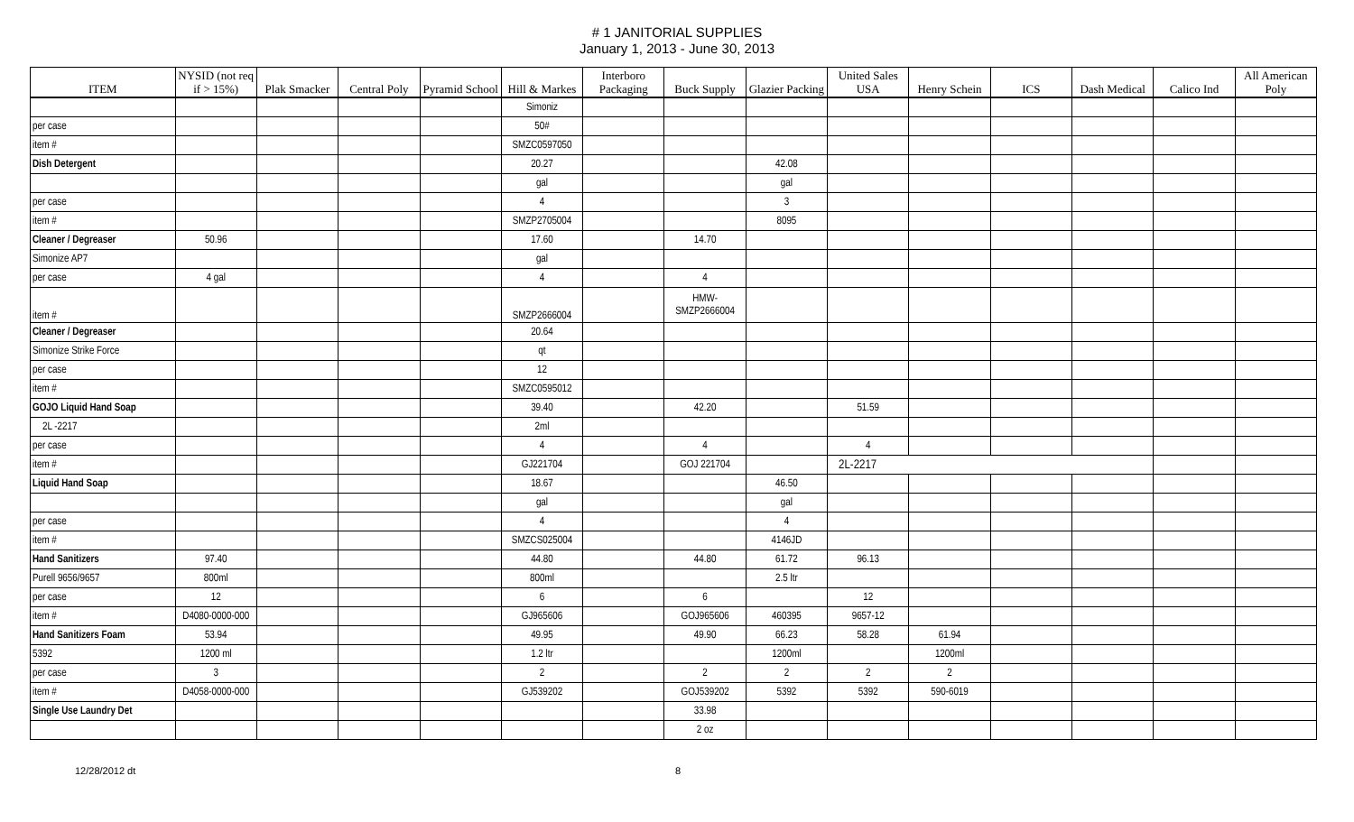# 1 JANITORIAL SUPPLIES
January 1, 2013 - June 30, 2013
| ITEM | NYSID (not req if > 15%) | Plak Smacker | Central Poly | Pyramid School | Hill & Markes | Interboro Packaging | Buck Supply | Glazier Packing | United Sales USA | Henry Schein | ICS | Dash Medical | Calico Ind | All American Poly |
| --- | --- | --- | --- | --- | --- | --- | --- | --- | --- | --- | --- | --- | --- | --- |
| | | | | | Simoniz | | | | | | | | | |
| per case | | | | | 50# | | | | | | | | | |
| item # | | | | | SMZC0597050 | | | | | | | | | |
| Dish Detergent | | | | | 20.27 | | | 42.08 | | | | | | |
| | | | | | gal | | | gal | | | | | | |
| per case | | | | | 4 | | | 3 | | | | | | |
| item # | | | | | SMZP2705004 | | | 8095 | | | | | | |
| Cleaner / Degreaser | 50.96 | | | | 17.60 | | 14.70 | | | | | | | |
| Simonize AP7 | | | | | gal | | | | | | | | | |
| per case | 4 gal | | | | 4 | | 4 | | | | | | | |
| item # | | | | | SMZP2666004 | | HMW- SMZP2666004 | | | | | | | |
| Cleaner / Degreaser | | | | | 20.64 | | | | | | | | | |
| Simonize Strike Force | | | | | qt | | | | | | | | | |
| per case | | | | | 12 | | | | | | | | | |
| item # | | | | | SMZC0595012 | | | | | | | | | |
| GOJO Liquid Hand Soap | | | | | 39.40 | | 42.20 | | 51.59 | | | | | |
| 2L -2217 | | | | | 2ml | | | | | | | | | |
| per case | | | | | 4 | | 4 | | 4 | | | | | |
| item # | | | | | GJ221704 | | GOJ 221704 | | 2L-2217 | | | | | |
| Liquid Hand Soap | | | | | 18.67 | | | 46.50 | | | | | | |
| | | | | | gal | | | gal | | | | | | |
| per case | | | | | 4 | | | 4 | | | | | | |
| item # | | | | | SMZCS025004 | | | 4146JD | | | | | | |
| Hand Sanitizers | 97.40 | | | | 44.80 | | 44.80 | 61.72 | 96.13 | | | | | |
| Purell 9656/9657 | 800ml | | | | 800ml | | | 2.5 ltr | | | | | | |
| per case | 12 | | | | 6 | | 6 | | 12 | | | | | |
| item # | D4080-0000-000 | | | | GJ965606 | | GOJ965606 | 460395 | 9657-12 | | | | | |
| Hand Sanitizers Foam | 53.94 | | | | 49.95 | | 49.90 | 66.23 | 58.28 | 61.94 | | | | |
| 5392 | 1200 ml | | | | 1.2 ltr | | | 1200ml | | 1200ml | | | | |
| per case | 3 | | | | 2 | | 2 | 2 | 2 | 2 | | | | |
| item # | D4058-0000-000 | | | | GJ539202 | | GOJ539202 | 5392 | 5392 | 590-6019 | | | | |
| Single Use Laundry Det | | | | | | | 33.98 | | | | | | | |
| | | | | | | | 2 oz | | | | | | | |
12/28/2012 dt 8